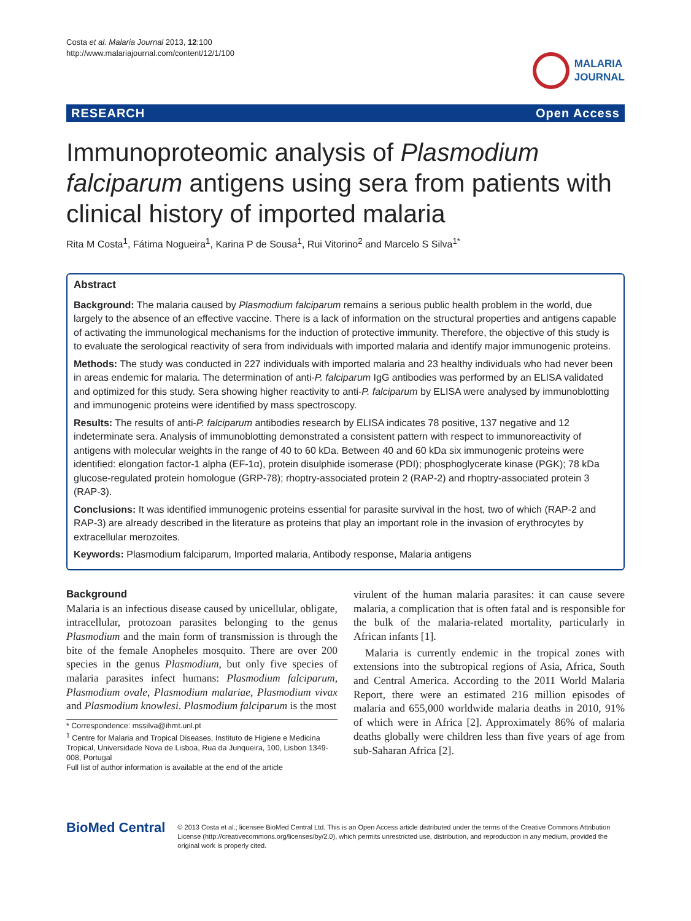Costa et al. Malaria Journal 2013, 12:100
http://www.malariajournal.com/content/12/1/100
MALARIA
JOURNAL
RESEARCH Open Access
Immunoproteomic analysis of Plasmodium falciparum antigens using sera from patients with clinical history of imported malaria
Rita M Costa<sup>1</sup>, Fátima Nogueira<sup>1</sup>, Karina P de Sousa<sup>1</sup>, Rui Vitorino<sup>2</sup> and Marcelo S Silva<sup>1*</sup>
Abstract
Background: The malaria caused by Plasmodium falciparum remains a serious public health problem in the world, due largely to the absence of an effective vaccine. There is a lack of information on the structural properties and antigens capable of activating the immunological mechanisms for the induction of protective immunity. Therefore, the objective of this study is to evaluate the serological reactivity of sera from individuals with imported malaria and identify major immunogenic proteins.
Methods: The study was conducted in 227 individuals with imported malaria and 23 healthy individuals who had never been in areas endemic for malaria. The determination of anti-P. falciparum IgG antibodies was performed by an ELISA validated and optimized for this study. Sera showing higher reactivity to anti-P. falciparum by ELISA were analysed by immunoblotting and immunogenic proteins were identified by mass spectroscopy.
Results: The results of anti-P. falciparum antibodies research by ELISA indicates 78 positive, 137 negative and 12 indeterminate sera. Analysis of immunoblotting demonstrated a consistent pattern with respect to immunoreactivity of antigens with molecular weights in the range of 40 to 60 kDa. Between 40 and 60 kDa six immunogenic proteins were identified: elongation factor-1 alpha (EF-1α), protein disulphide isomerase (PDI); phosphoglycerate kinase (PGK); 78 kDa glucose-regulated protein homologue (GRP-78); rhoptry-associated protein 2 (RAP-2) and rhoptry-associated protein 3 (RAP-3).
Conclusions: It was identified immunogenic proteins essential for parasite survival in the host, two of which (RAP-2 and RAP-3) are already described in the literature as proteins that play an important role in the invasion of erythrocytes by extracellular merozoites.
Keywords: Plasmodium falciparum, Imported malaria, Antibody response, Malaria antigens
Background
Malaria is an infectious disease caused by unicellular, obligate, intracellular, protozoan parasites belonging to the genus Plasmodium and the main form of transmission is through the bite of the female Anopheles mosquito. There are over 200 species in the genus Plasmodium, but only five species of malaria parasites infect humans: Plasmodium falciparum, Plasmodium ovale, Plasmodium malariae, Plasmodium vivax and Plasmodium knowlesi. Plasmodium falciparum is the most
* Correspondence: mssilva@ihmt.unl.pt
<sup>1</sup> Centre for Malaria and Tropical Diseases, Instituto de Higiene e Medicina Tropical, Universidade Nova de Lisboa, Rua da Junqueira, 100, Lisbon 1349-008, Portugal
Full list of author information is available at the end of the article
virulent of the human malaria parasites: it can cause severe malaria, a complication that is often fatal and is responsible for the bulk of the malaria-related mortality, particularly in African infants [1].
Malaria is currently endemic in the tropical zones with extensions into the subtropical regions of Asia, Africa, South and Central America. According to the 2011 World Malaria Report, there were an estimated 216 million episodes of malaria and 655,000 worldwide malaria deaths in 2010, 91% of which were in Africa [2]. Approximately 86% of malaria deaths globally were children less than five years of age from sub-Saharan Africa [2].
BioMed Central
© 2013 Costa et al.; licensee BioMed Central Ltd. This is an Open Access article distributed under the terms of the Creative Commons Attribution License (http://creativecommons.org/licenses/by/2.0), which permits unrestricted use, distribution, and reproduction in any medium, provided the original work is properly cited.